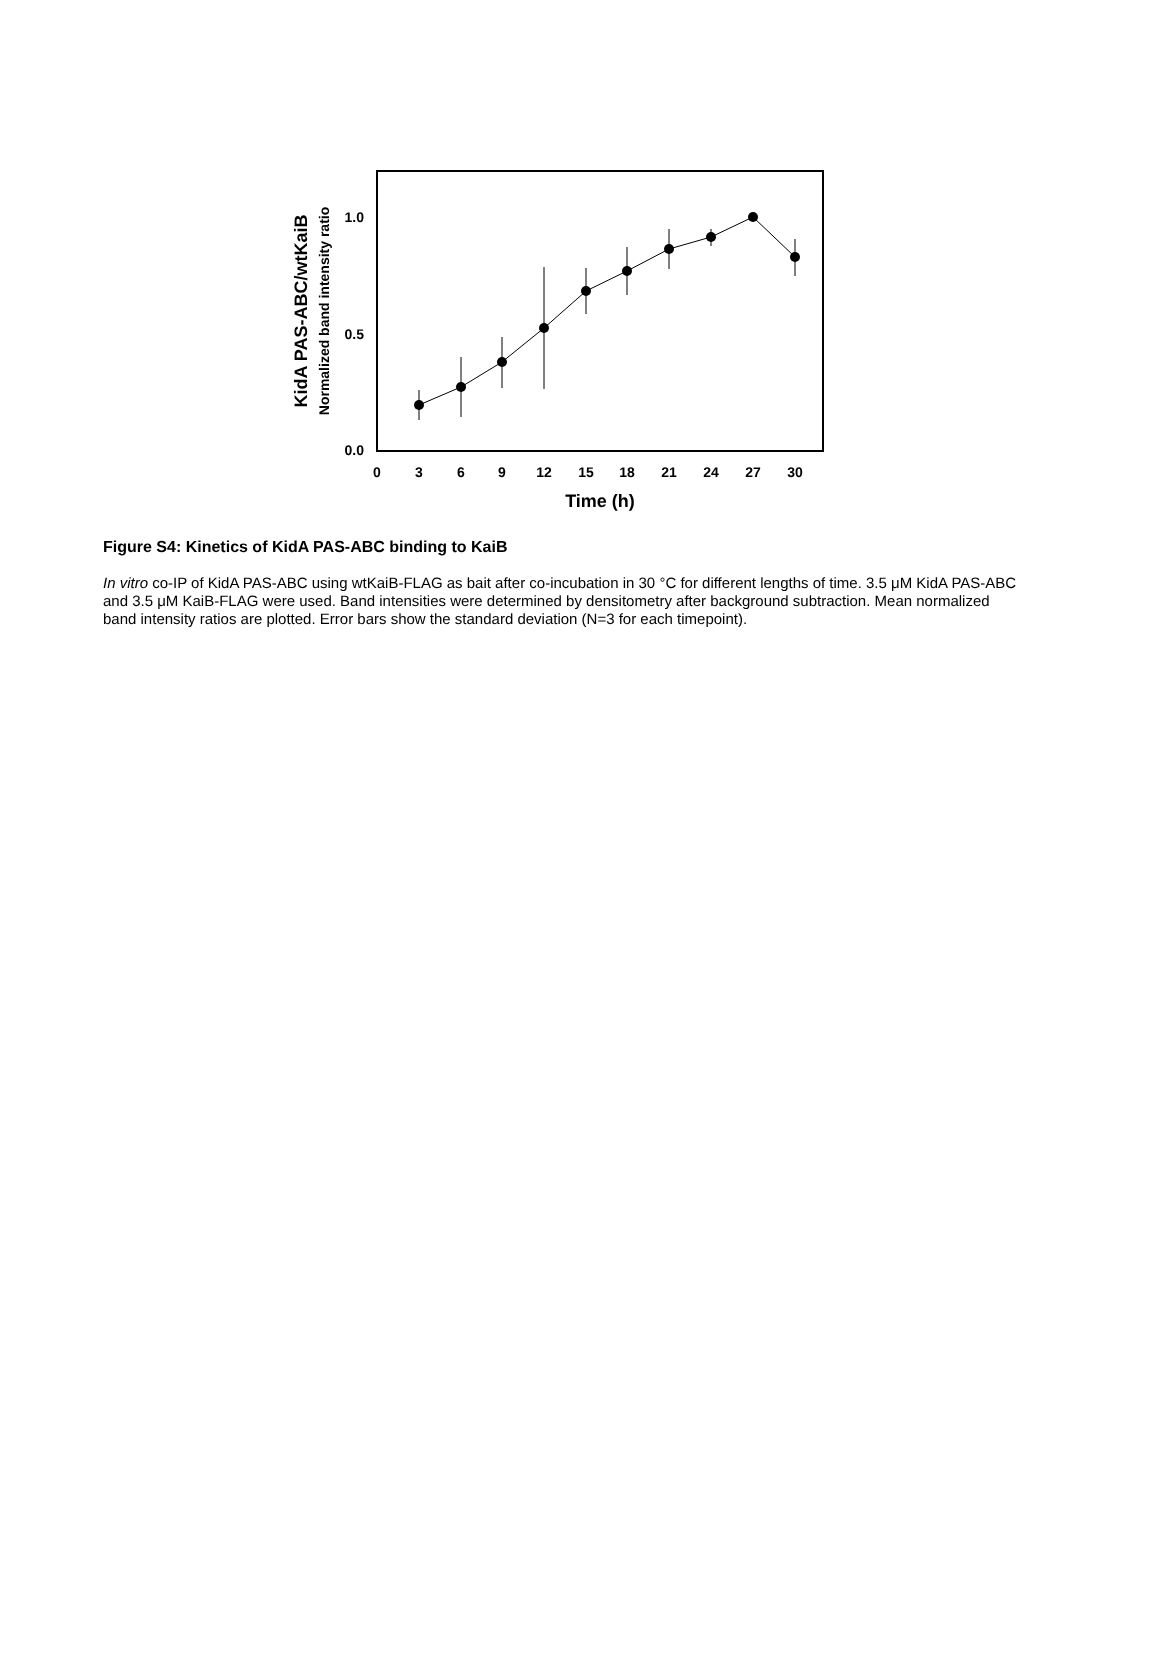0.0
0.5
1.0
0
3
6
9
12
15
18
21
24
27
30
Time (h)
KidA PAS-ABC/wtKaiB
Normalized band intensity ratio
Figure S4: Kinetics of KidA PAS-ABC binding to KaiB
In vitro co-IP of KidA PAS-ABC using wtKaiB-FLAG as bait after co-incubation in 30 °C for different lengths of time. 3.5 μM KidA PAS-ABC and 3.5 μM KaiB-FLAG were used. Band intensities were determined by densitometry after background subtraction. Mean normalized band intensity ratios are plotted. Error bars show the standard deviation (N=3 for each timepoint).